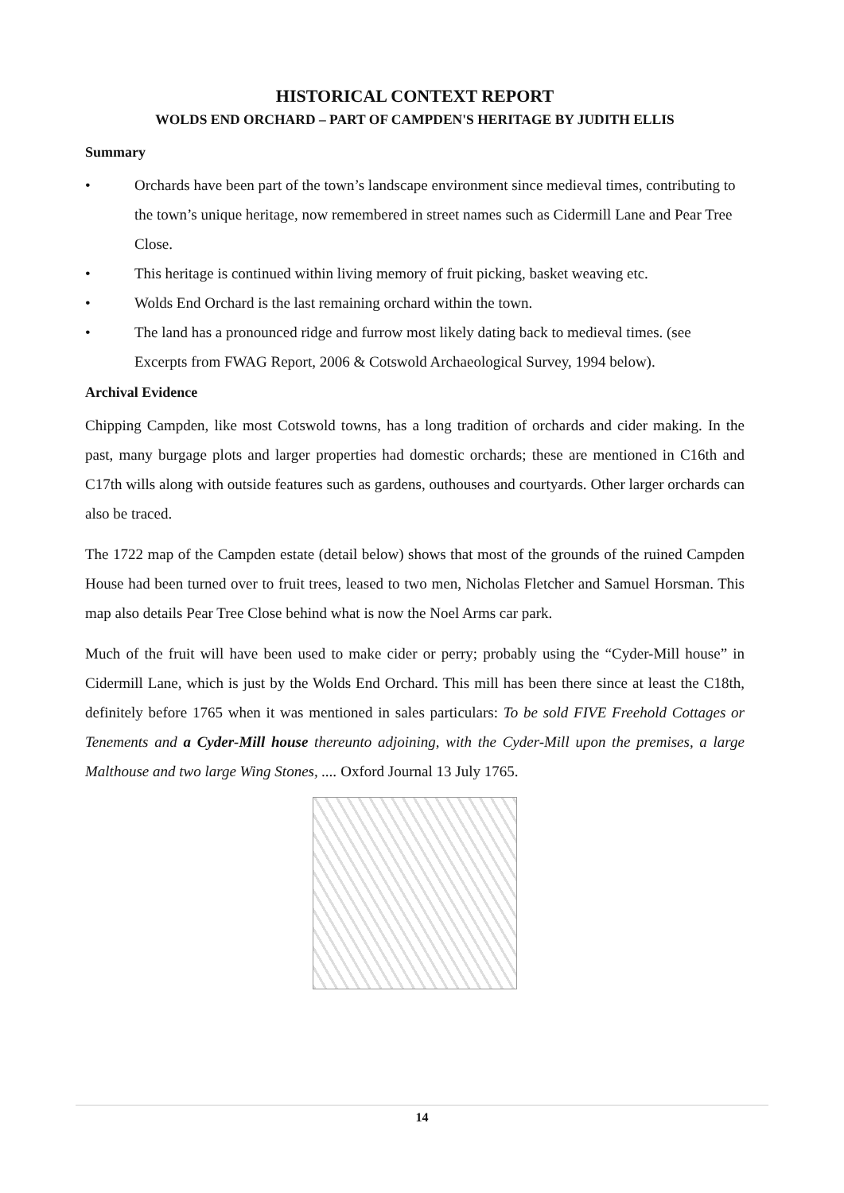HISTORICAL CONTEXT REPORT
WOLDS END ORCHARD – PART OF CAMPDEN'S HERITAGE BY JUDITH ELLIS
Summary
• Orchards have been part of the town’s landscape environment since medieval times, contributing to the town’s unique heritage, now remembered in street names such as Cidermill Lane and Pear Tree Close.
• This heritage is continued within living memory of fruit picking, basket weaving etc.
• Wolds End Orchard is the last remaining orchard within the town.
• The land has a pronounced ridge and furrow most likely dating back to medieval times. (see Excerpts from FWAG Report, 2006 & Cotswold Archaeological Survey, 1994 below).
Archival Evidence
Chipping Campden, like most Cotswold towns, has a long tradition of orchards and cider making. In the past, many burgage plots and larger properties had domestic orchards; these are mentioned in C16th and C17th wills along with outside features such as gardens, outhouses and courtyards. Other larger orchards can also be traced.
The 1722 map of the Campden estate (detail below) shows that most of the grounds of the ruined Campden House had been turned over to fruit trees, leased to two men, Nicholas Fletcher and Samuel Horsman. This map also details Pear Tree Close behind what is now the Noel Arms car park.
Much of the fruit will have been used to make cider or perry; probably using the “Cyder-Mill house” in Cidermill Lane, which is just by the Wolds End Orchard. This mill has been there since at least the C18th, definitely before 1765 when it was mentioned in sales particulars: To be sold FIVE Freehold Cottages or Tenements and a Cyder-Mill house thereunto adjoining, with the Cyder-Mill upon the premises, a large Malthouse and two large Wing Stones, .... Oxford Journal 13 July 1765.
14